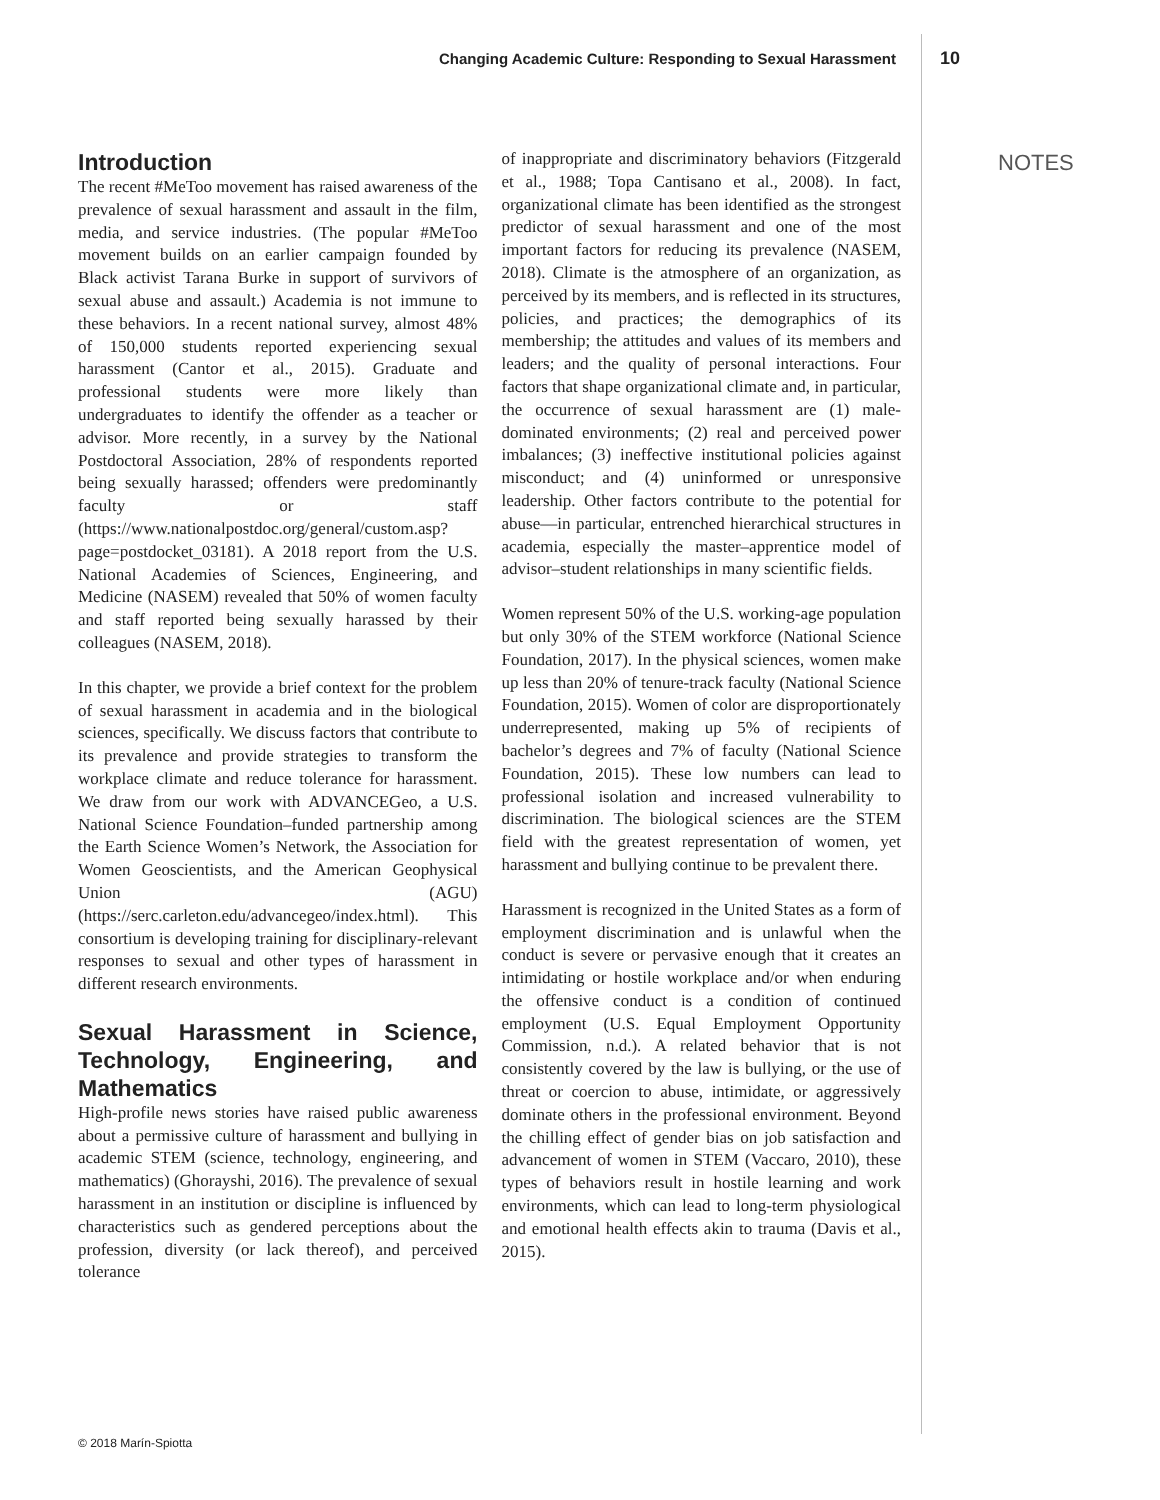Changing Academic Culture: Responding to Sexual Harassment 10
NOTES
Introduction
The recent #MeToo movement has raised awareness of the prevalence of sexual harassment and assault in the film, media, and service industries. (The popular #MeToo movement builds on an earlier campaign founded by Black activist Tarana Burke in support of survivors of sexual abuse and assault.) Academia is not immune to these behaviors. In a recent national survey, almost 48% of 150,000 students reported experiencing sexual harassment (Cantor et al., 2015). Graduate and professional students were more likely than undergraduates to identify the offender as a teacher or advisor. More recently, in a survey by the National Postdoctoral Association, 28% of respondents reported being sexually harassed; offenders were predominantly faculty or staff (https://www.nationalpostdoc.org/general/custom.asp?page=postdocket_03181). A 2018 report from the U.S. National Academies of Sciences, Engineering, and Medicine (NASEM) revealed that 50% of women faculty and staff reported being sexually harassed by their colleagues (NASEM, 2018).
In this chapter, we provide a brief context for the problem of sexual harassment in academia and in the biological sciences, specifically. We discuss factors that contribute to its prevalence and provide strategies to transform the workplace climate and reduce tolerance for harassment. We draw from our work with ADVANCEGeo, a U.S. National Science Foundation–funded partnership among the Earth Science Women’s Network, the Association for Women Geoscientists, and the American Geophysical Union (AGU) (https://serc.carleton.edu/advancegeo/index.html). This consortium is developing training for disciplinary-relevant responses to sexual and other types of harassment in different research environments.
Sexual Harassment in Science, Technology, Engineering, and Mathematics
High-profile news stories have raised public awareness about a permissive culture of harassment and bullying in academic STEM (science, technology, engineering, and mathematics) (Ghorayshi, 2016). The prevalence of sexual harassment in an institution or discipline is influenced by characteristics such as gendered perceptions about the profession, diversity (or lack thereof), and perceived tolerance
of inappropriate and discriminatory behaviors (Fitzgerald et al., 1988; Topa Cantisano et al., 2008). In fact, organizational climate has been identified as the strongest predictor of sexual harassment and one of the most important factors for reducing its prevalence (NASEM, 2018). Climate is the atmosphere of an organization, as perceived by its members, and is reflected in its structures, policies, and practices; the demographics of its membership; the attitudes and values of its members and leaders; and the quality of personal interactions. Four factors that shape organizational climate and, in particular, the occurrence of sexual harassment are (1) male-dominated environments; (2) real and perceived power imbalances; (3) ineffective institutional policies against misconduct; and (4) uninformed or unresponsive leadership. Other factors contribute to the potential for abuse—in particular, entrenched hierarchical structures in academia, especially the master–apprentice model of advisor–student relationships in many scientific fields.
Women represent 50% of the U.S. working-age population but only 30% of the STEM workforce (National Science Foundation, 2017). In the physical sciences, women make up less than 20% of tenure-track faculty (National Science Foundation, 2015). Women of color are disproportionately underrepresented, making up 5% of recipients of bachelor’s degrees and 7% of faculty (National Science Foundation, 2015). These low numbers can lead to professional isolation and increased vulnerability to discrimination. The biological sciences are the STEM field with the greatest representation of women, yet harassment and bullying continue to be prevalent there.
Harassment is recognized in the United States as a form of employment discrimination and is unlawful when the conduct is severe or pervasive enough that it creates an intimidating or hostile workplace and/or when enduring the offensive conduct is a condition of continued employment (U.S. Equal Employment Opportunity Commission, n.d.). A related behavior that is not consistently covered by the law is bullying, or the use of threat or coercion to abuse, intimidate, or aggressively dominate others in the professional environment. Beyond the chilling effect of gender bias on job satisfaction and advancement of women in STEM (Vaccaro, 2010), these types of behaviors result in hostile learning and work environments, which can lead to long-term physiological and emotional health effects akin to trauma (Davis et al., 2015).
© 2018 Marín-Spiotta